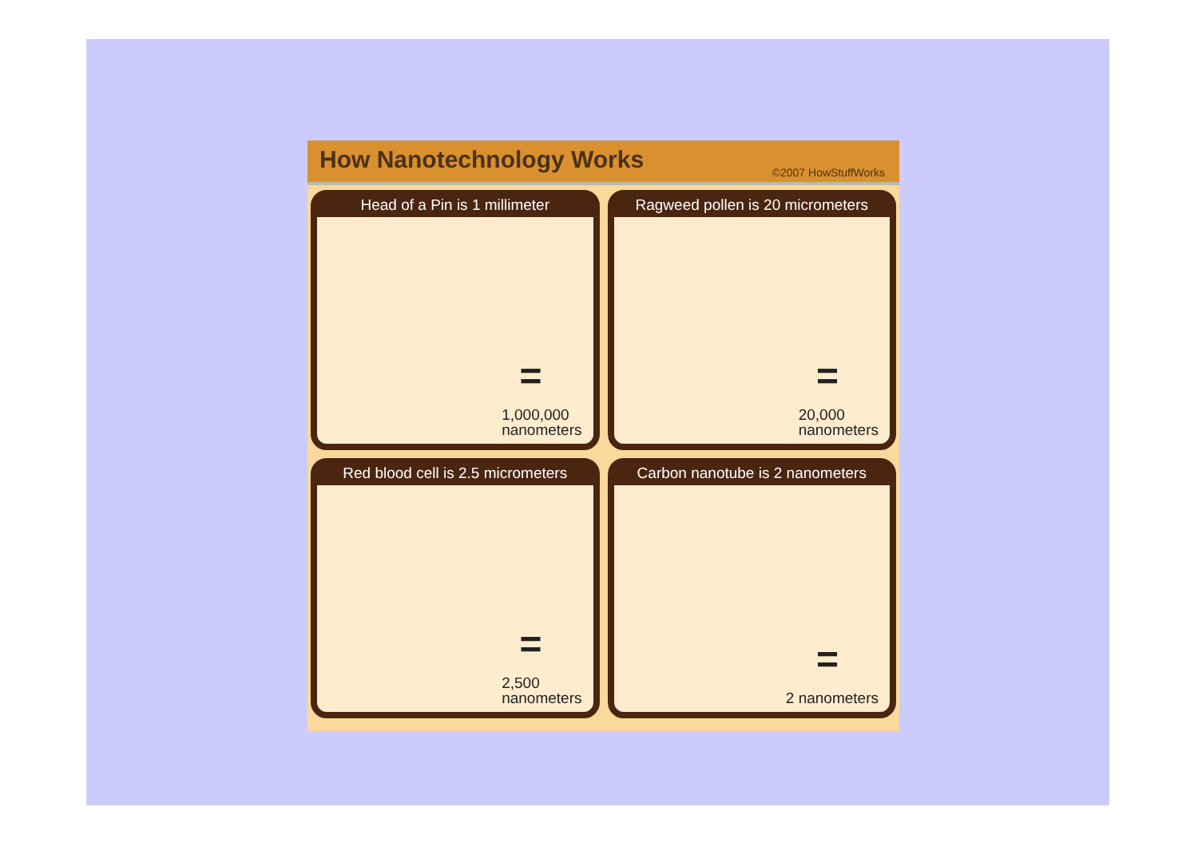How Nanotechnology Works
©2007 HowStuffWorks
Head of a Pin is 1 millimeter
=
1,000,000
nanometers
Ragweed pollen is 20 micrometers
=
20,000
nanometers
Red blood cell is 2.5 micrometers
=
2,500
nanometers
Carbon nanotube is 2 nanometers
=
2 nanometers